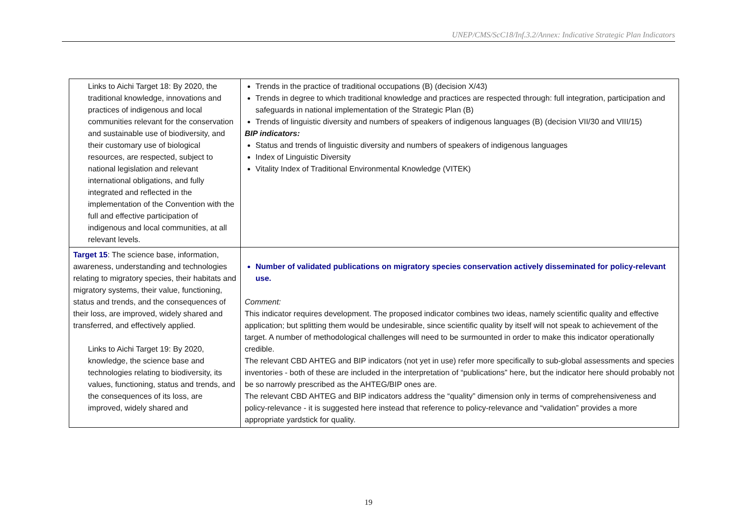UNEP/CMS/ScC18/Inf.3.2/Annex: Indicative Strategic Plan Indicators
| Links to Aichi Target 18: By 2020, the traditional knowledge, innovations and practices of indigenous and local communities relevant for the conservation and sustainable use of biodiversity, and their customary use of biological resources, are respected, subject to national legislation and relevant international obligations, and fully integrated and reflected in the implementation of the Convention with the full and effective participation of indigenous and local communities, at all relevant levels. | Trends in the practice of traditional occupations (B) (decision X/43) Trends in degree to which traditional knowledge and practices are respected through: full integration, participation and safeguards in national implementation of the Strategic Plan (B) Trends of linguistic diversity and numbers of speakers of indigenous languages (B) (decision VII/30 and VIII/15) BIP indicators: Status and trends of linguistic diversity and numbers of speakers of indigenous languages Index of Linguistic Diversity Vitality Index of Traditional Environmental Knowledge (VITEK) |
| Target 15 : The science base, information, awareness, understanding and technologies relating to migratory species, their habitats and migratory systems, their value, functioning, status and trends, and the consequences of their loss, are improved, widely shared and transferred, and effectively applied. Links to Aichi Target 19: By 2020, knowledge, the science base and technologies relating to biodiversity, its values, functioning, status and trends, and the consequences of its loss, are improved, widely shared and | Number of validated publications on migratory species conservation actively disseminated for policy-relevant use. Comment: This indicator requires development. The proposed indicator combines two ideas, namely scientific quality and effective application; but splitting them would be undesirable, since scientific quality by itself will not speak to achievement of the target. A number of methodological challenges will need to be surmounted in order to make this indicator operationally credible. The relevant CBD AHTEG and BIP indicators (not yet in use) refer more specifically to sub-global assessments and species inventories - both of these are included in the interpretation of “publications” here, but the indicator here should probably not be so narrowly prescribed as the AHTEG/BIP ones are. The relevant CBD AHTEG and BIP indicators address the “quality” dimension only in terms of comprehensiveness and policy-relevance - it is suggested here instead that reference to policy-relevance and “validation” provides a more appropriate yardstick for quality. |
19